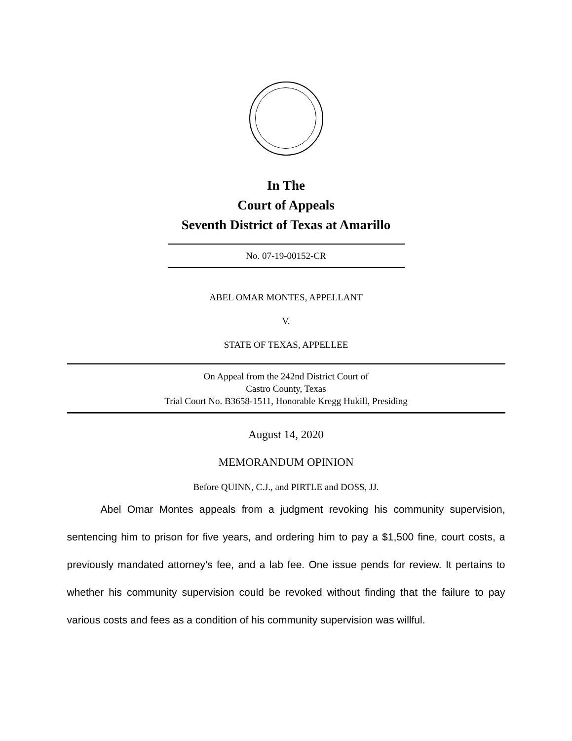In The
Court of Appeals
Seventh District of Texas at Amarillo
No. 07-19-00152-CR
ABEL OMAR MONTES, APPELLANT
V.
STATE OF TEXAS, APPELLEE
On Appeal from the 242nd District Court of
Castro County, Texas
Trial Court No. B3658-1511, Honorable Kregg Hukill, Presiding
August 14, 2020
MEMORANDUM OPINION
Before QUINN, C.J., and PIRTLE and DOSS, JJ.
Abel Omar Montes appeals from a judgment revoking his community supervision, sentencing him to prison for five years, and ordering him to pay a $1,500 fine, court costs, a previously mandated attorney’s fee, and a lab fee. One issue pends for review. It pertains to whether his community supervision could be revoked without finding that the failure to pay various costs and fees as a condition of his community supervision was willful.